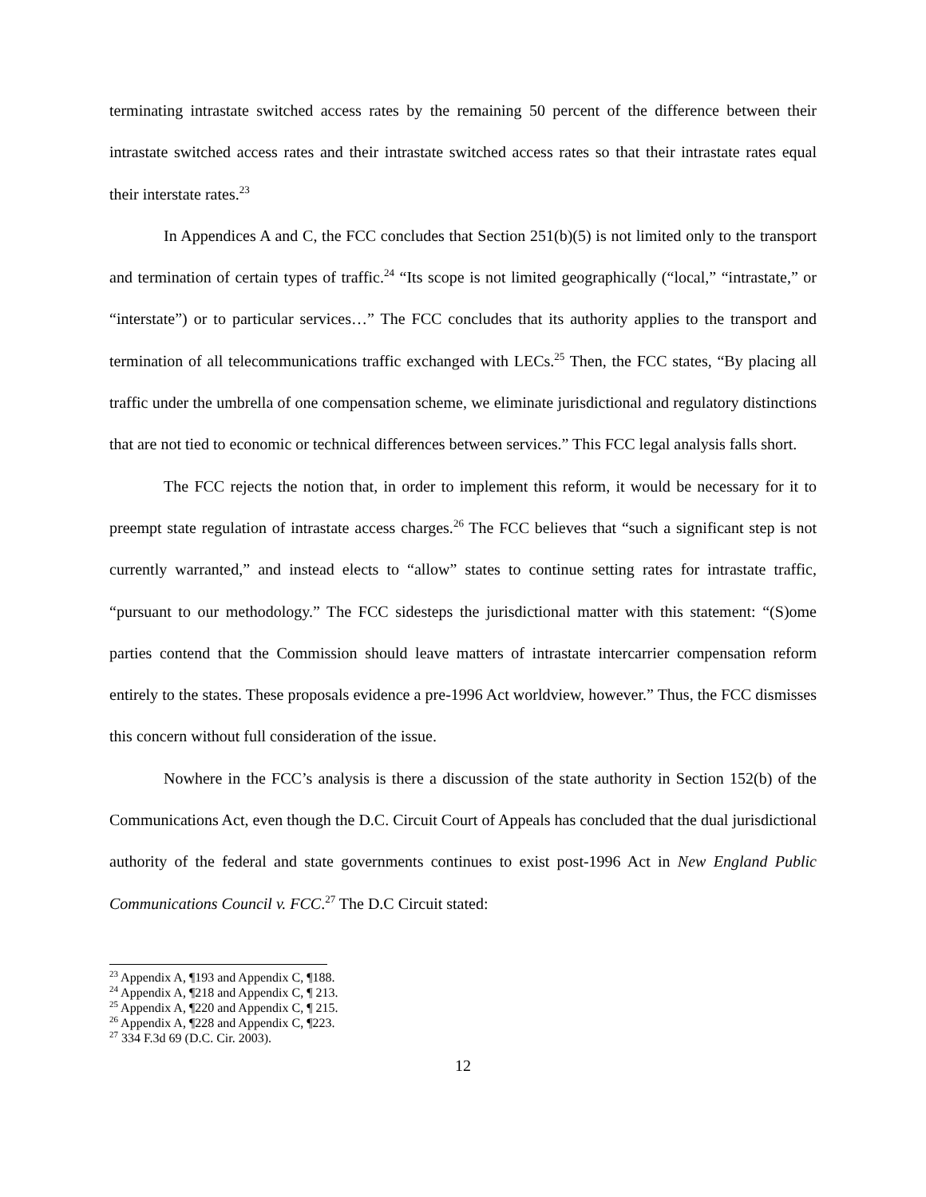terminating intrastate switched access rates by the remaining 50 percent of the difference between their intrastate switched access rates and their intrastate switched access rates so that their intrastate rates equal their interstate rates.<sup>23</sup>
In Appendices A and C, the FCC concludes that Section 251(b)(5) is not limited only to the transport and termination of certain types of traffic.<sup>24</sup> “Its scope is not limited geographically (“local,” “intrastate,” or “interstate”) or to particular services…” The FCC concludes that its authority applies to the transport and termination of all telecommunications traffic exchanged with LECs.<sup>25</sup> Then, the FCC states, “By placing all traffic under the umbrella of one compensation scheme, we eliminate jurisdictional and regulatory distinctions that are not tied to economic or technical differences between services.” This FCC legal analysis falls short.
The FCC rejects the notion that, in order to implement this reform, it would be necessary for it to preempt state regulation of intrastate access charges.<sup>26</sup> The FCC believes that “such a significant step is not currently warranted,” and instead elects to “allow” states to continue setting rates for intrastate traffic, “pursuant to our methodology.” The FCC sidesteps the jurisdictional matter with this statement: “(S)ome parties contend that the Commission should leave matters of intrastate intercarrier compensation reform entirely to the states. These proposals evidence a pre-1996 Act worldview, however.” Thus, the FCC dismisses this concern without full consideration of the issue.
Nowhere in the FCC’s analysis is there a discussion of the state authority in Section 152(b) of the Communications Act, even though the D.C. Circuit Court of Appeals has concluded that the dual jurisdictional authority of the federal and state governments continues to exist post-1996 Act in New England Public Communications Council v. FCC.<sup>27</sup> The D.C Circuit stated:
<sup>23</sup> Appendix A, ¶193 and Appendix C, ¶188.
<sup>24</sup> Appendix A, ¶218 and Appendix C, ¶ 213.
<sup>25</sup> Appendix A, ¶220 and Appendix C, ¶ 215.
<sup>26</sup> Appendix A, ¶228 and Appendix C, ¶223.
<sup>27</sup> 334 F.3d 69 (D.C. Cir. 2003).
12